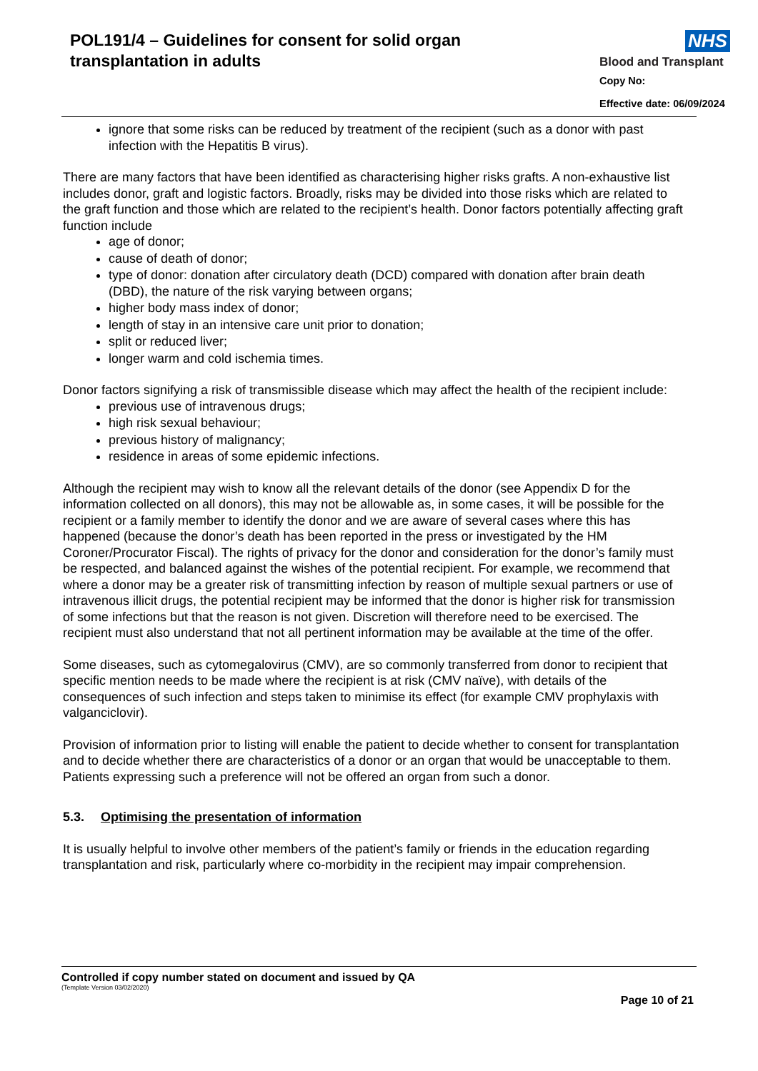POL191/4 – Guidelines for consent for solid organ
transplantation in adults
NHS
Blood and Transplant
Copy No:
Effective date: 06/09/2024
ignore that some risks can be reduced by treatment of the recipient (such as a donor with past infection with the Hepatitis B virus).
There are many factors that have been identified as characterising higher risks grafts. A non-exhaustive list includes donor, graft and logistic factors. Broadly, risks may be divided into those risks which are related to the graft function and those which are related to the recipient’s health. Donor factors potentially affecting graft function include
age of donor;
cause of death of donor;
type of donor: donation after circulatory death (DCD) compared with donation after brain death (DBD), the nature of the risk varying between organs;
higher body mass index of donor;
length of stay in an intensive care unit prior to donation;
split or reduced liver;
longer warm and cold ischemia times.
Donor factors signifying a risk of transmissible disease which may affect the health of the recipient include:
previous use of intravenous drugs;
high risk sexual behaviour;
previous history of malignancy;
residence in areas of some epidemic infections.
Although the recipient may wish to know all the relevant details of the donor (see Appendix D for the information collected on all donors), this may not be allowable as, in some cases, it will be possible for the recipient or a family member to identify the donor and we are aware of several cases where this has happened (because the donor’s death has been reported in the press or investigated by the HM Coroner/Procurator Fiscal). The rights of privacy for the donor and consideration for the donor’s family must be respected, and balanced against the wishes of the potential recipient. For example, we recommend that where a donor may be a greater risk of transmitting infection by reason of multiple sexual partners or use of intravenous illicit drugs, the potential recipient may be informed that the donor is higher risk for transmission of some infections but that the reason is not given. Discretion will therefore need to be exercised. The recipient must also understand that not all pertinent information may be available at the time of the offer.
Some diseases, such as cytomegalovirus (CMV), are so commonly transferred from donor to recipient that specific mention needs to be made where the recipient is at risk (CMV naïve), with details of the consequences of such infection and steps taken to minimise its effect (for example CMV prophylaxis with valganciclovir).
Provision of information prior to listing will enable the patient to decide whether to consent for transplantation and to decide whether there are characteristics of a donor or an organ that would be unacceptable to them. Patients expressing such a preference will not be offered an organ from such a donor.
5.3. Optimising the presentation of information
It is usually helpful to involve other members of the patient’s family or friends in the education regarding transplantation and risk, particularly where co-morbidity in the recipient may impair comprehension.
Controlled if copy number stated on document and issued by QA
(Template Version 03/02/2020)
Page 10 of 21